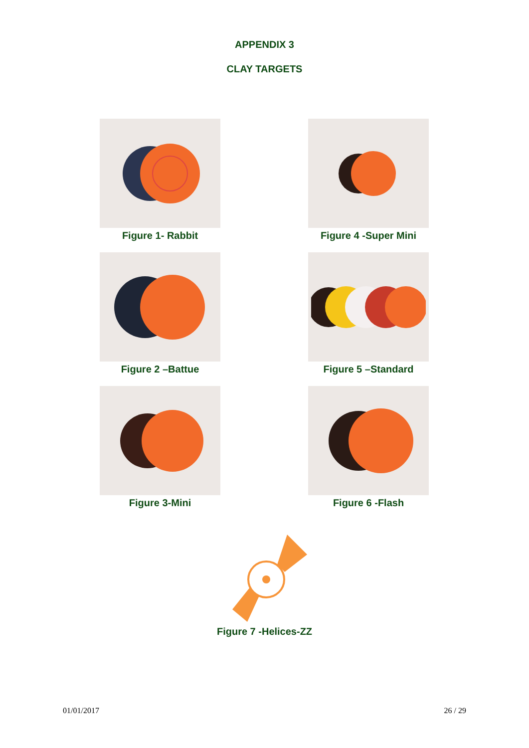APPENDIX 3
CLAY TARGETS
Figure 1- Rabbit
Figure 2 –Battue
Figure 3-Mini
Figure 4 -Super Mini
Figure 5 –Standard
Figure 6 -Flash
Figure 7 -Helices-ZZ
01/01/2017 26 / 29